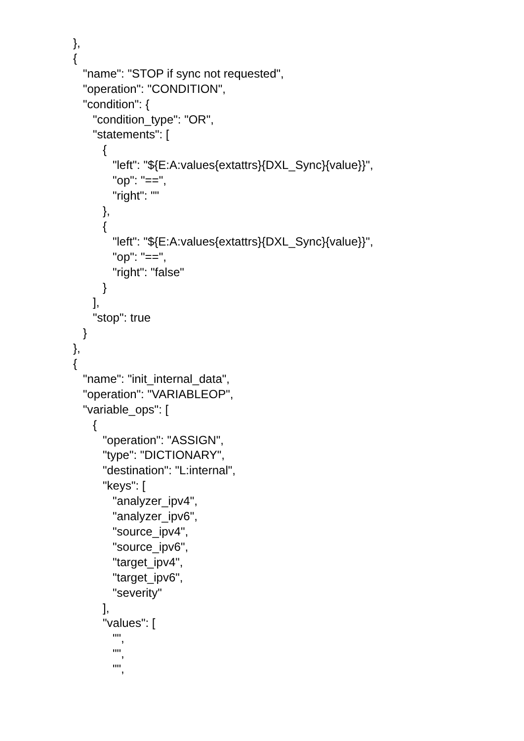},
{
   "name": "STOP if sync not requested",
   "operation": "CONDITION",
   "condition": {
      "condition_type": "OR",
      "statements": [
         {
            "left": "${E:A:values{extattrs}{DXL_Sync}{value}}",
            "op": "==",
            "right": ""
         },
         {
            "left": "${E:A:values{extattrs}{DXL_Sync}{value}}",
            "op": "==",
            "right": "false"
         }
      ],
      "stop": true
   }
},
{
   "name": "init_internal_data",
   "operation": "VARIABLEOP",
   "variable_ops": [
      {
         "operation": "ASSIGN",
         "type": "DICTIONARY",
         "destination": "L:internal",
         "keys": [
            "analyzer_ipv4",
            "analyzer_ipv6",
            "source_ipv4",
            "source_ipv6",
            "target_ipv4",
            "target_ipv6",
            "severity"
         ],
         "values": [
            "",
            "",
            "",